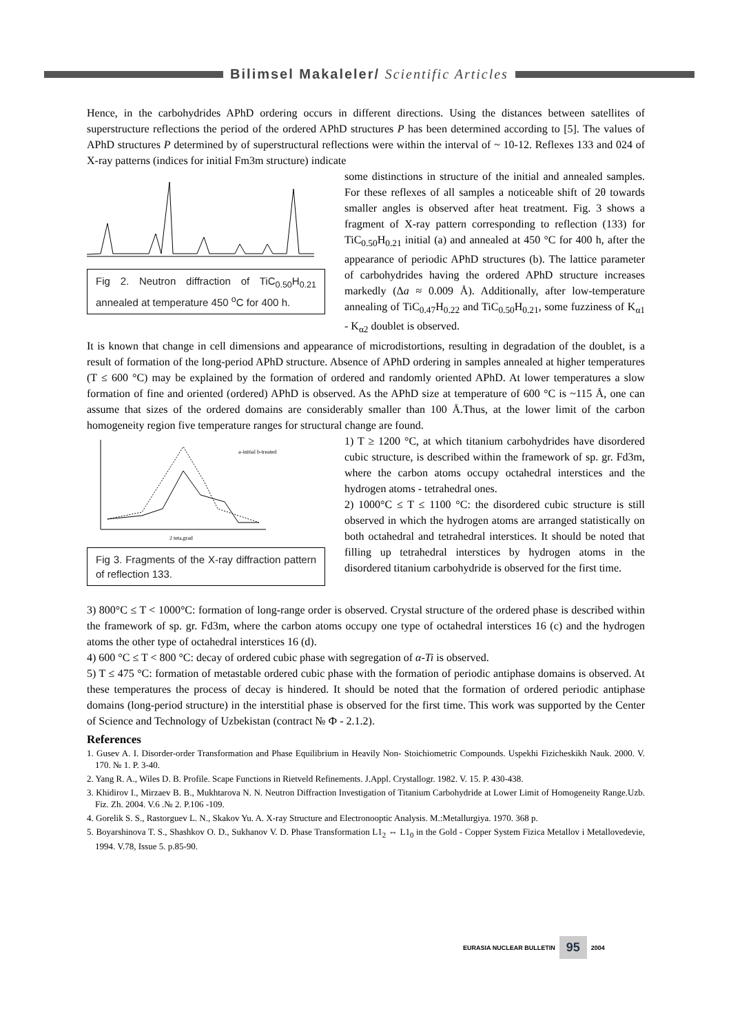Bilimsel Makaleler/ Scientific Articles
Hence, in the carbohydrides APhD ordering occurs in different directions. Using the distances between satellites of superstructure reflections the period of the ordered APhD structures P has been determined according to [5]. The values of APhD structures P determined by of superstructural reflections were within the interval of ~ 10-12. Reflexes 133 and 024 of X-ray patterns (indices for initial Fm3m structure) indicate
Fig 2. Neutron diffraction of TiC<sub>0.50</sub>H<sub>0.21</sub> annealed at temperature 450 <sup>o</sup>C for 400 h.
some distinctions in structure of the initial and annealed samples. For these reflexes of all samples a noticeable shift of 2θ towards smaller angles is observed after heat treatment. Fig. 3 shows a fragment of X-ray pattern corresponding to reflection (133) for TiC<sub>0.50</sub>H<sub>0.21</sub> initial (a) and annealed at 450 °C for 400 h, after the appearance of periodic APhD structures (b). The lattice parameter of carbohydrides having the ordered APhD structure increases markedly (Δa ≈ 0.009 Å). Additionally, after low-temperature annealing of TiC<sub>0.47</sub>H<sub>0.22</sub> and TiC<sub>0.50</sub>H<sub>0.21</sub>, some fuzziness of K<sub>α1</sub> - K<sub>α2</sub> doublet is observed.
It is known that change in cell dimensions and appearance of microdistortions, resulting in degradation of the doublet, is a result of formation of the long-period APhD structure. Absence of APhD ordering in samples annealed at higher temperatures (T ≤ 600 °C) may be explained by the formation of ordered and randomly oriented APhD. At lower temperatures a slow formation of fine and oriented (ordered) APhD is observed. As the APhD size at temperature of 600 °C is ~115 Å, one can assume that sizes of the ordered domains are considerably smaller than 100 Å.Thus, at the lower limit of the carbon homogeneity region five temperature ranges for structural change are found.
2 teta,grad
a-initial b-treated
Fig 3. Fragments of the X-ray diffraction pattern of reflection 133.
1) T ≥ 1200 °C, at which titanium carbohydrides have disordered cubic structure, is described within the framework of sp. gr. Fd3m, where the carbon atoms occupy octahedral interstices and the hydrogen atoms - tetrahedral ones.
2) 1000°C ≤ T ≤ 1100 °C: the disordered cubic structure is still observed in which the hydrogen atoms are arranged statistically on both octahedral and tetrahedral interstices. It should be noted that filling up tetrahedral interstices by hydrogen atoms in the disordered titanium carbohydride is observed for the first time.
3) 800°C ≤ T < 1000°C: formation of long-range order is observed. Crystal structure of the ordered phase is described within the framework of sp. gr. Fd3m, where the carbon atoms occupy one type of octahedral interstices 16 (c) and the hydrogen atoms the other type of octahedral interstices 16 (d).
4) 600 °C ≤ T < 800 °C: decay of ordered cubic phase with segregation of α-Ti is observed.
5) T ≤ 475 °C: formation of metastable ordered cubic phase with the formation of periodic antiphase domains is observed. At these temperatures the process of decay is hindered. It should be noted that the formation of ordered periodic antiphase domains (long-period structure) in the interstitial phase is observed for the first time. This work was supported by the Center of Science and Technology of Uzbekistan (contract № Ф - 2.1.2).
References
1. Gusev A. I. Disorder-order Transformation and Phase Equilibrium in Heavily Non- Stoichiometric Compounds. Uspekhi Fizicheskikh Nauk. 2000. V. 170. № 1. P. 3-40.
2. Yang R. A., Wiles D. B. Profile. Scape Functions in Rietveld Refinements. J.Appl. Crystallogr. 1982. V. 15. P. 430-438.
3. Khidirov I., Mirzaev B. B., Mukhtarova N. N. Neutron Diffraction Investigation of Titanium Carbohydride at Lower Limit of Homogeneity Range.Uzb. Fiz. Zh. 2004. V.6 .№ 2. P.106 -109.
4. Gorelik S. S., Rastorguev L. N., Skakov Yu. A. X-ray Structure and Electronooptic Analysis. M.:Metallurgiya. 1970. 368 p.
5. Boyarshinova T. S., Shashkov O. D., Sukhanov V. D. Phase Transformation L1<sub>2</sub> ⇔ L1<sub>0</sub> in the Gold - Copper System Fizica Metallov i Metallovedevie, 1994. V.78, Issue 5. p.85-90.
EURASIA NUCLEAR BULLETIN 95 2004